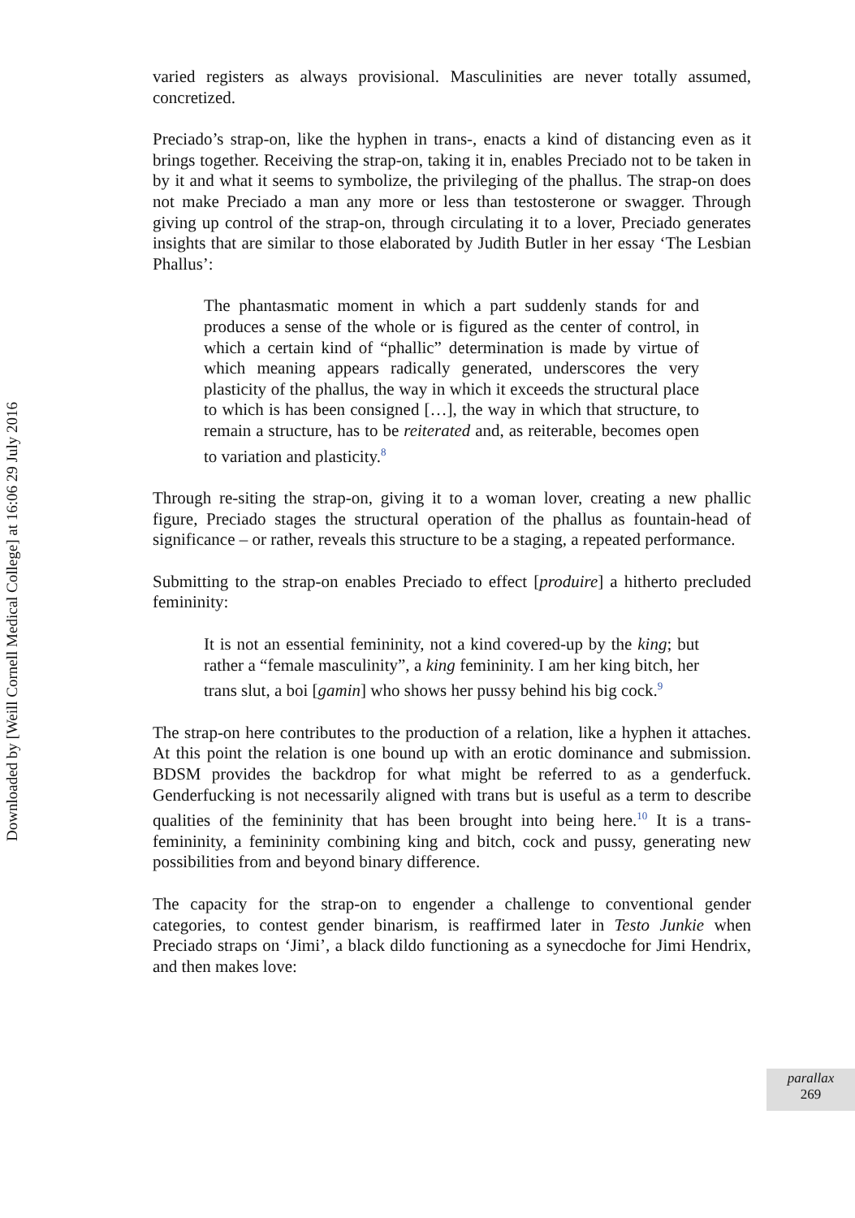Downloaded by [Weill Cornell Medical College] at 16:06 29 July 2016
varied registers as always provisional. Masculinities are never totally assumed, concretized.
Preciado’s strap-on, like the hyphen in trans-, enacts a kind of distancing even as it brings together. Receiving the strap-on, taking it in, enables Preciado not to be taken in by it and what it seems to symbolize, the privileging of the phallus. The strap-on does not make Preciado a man any more or less than testosterone or swagger. Through giving up control of the strap-on, through circulating it to a lover, Preciado generates insights that are similar to those elaborated by Judith Butler in her essay ‘The Lesbian Phallus’:
The phantasmatic moment in which a part suddenly stands for and produces a sense of the whole or is figured as the center of control, in which a certain kind of “phallic” determination is made by virtue of which meaning appears radically generated, underscores the very plasticity of the phallus, the way in which it exceeds the structural place to which is has been consigned […], the way in which that structure, to remain a structure, has to be reiterated and, as reiterable, becomes open to variation and plasticity.<sup>8</sup>
Through re-siting the strap-on, giving it to a woman lover, creating a new phallic figure, Preciado stages the structural operation of the phallus as fountain-head of significance – or rather, reveals this structure to be a staging, a repeated performance.
Submitting to the strap-on enables Preciado to effect [produire] a hitherto precluded femininity:
It is not an essential femininity, not a kind covered-up by the king; but rather a “female masculinity”, a king femininity. I am her king bitch, her trans slut, a boi [gamin] who shows her pussy behind his big cock.<sup>9</sup>
The strap-on here contributes to the production of a relation, like a hyphen it attaches. At this point the relation is one bound up with an erotic dominance and submission. BDSM provides the backdrop for what might be referred to as a genderfuck. Genderfucking is not necessarily aligned with trans but is useful as a term to describe qualities of the femininity that has been brought into being here.<sup>10</sup> It is a trans- femininity, a femininity combining king and bitch, cock and pussy, generating new possibilities from and beyond binary difference.
The capacity for the strap-on to engender a challenge to conventional gender categories, to contest gender binarism, is reaffirmed later in Testo Junkie when Preciado straps on ‘Jimi’, a black dildo functioning as a synecdoche for Jimi Hendrix, and then makes love:
parallax
269